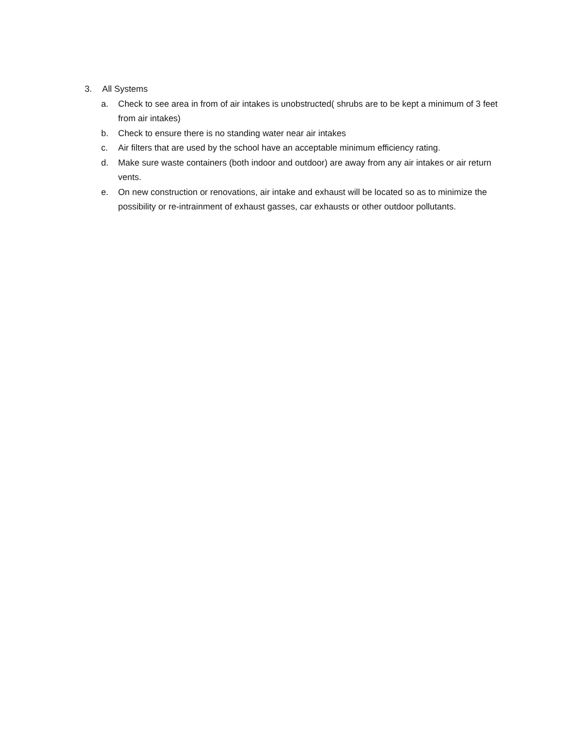3. All Systems
a. Check to see area in from of air intakes is unobstructed( shrubs are to be kept a minimum of 3 feet from air intakes)
b. Check to ensure there is no standing water near air intakes
c. Air filters that are used by the school have an acceptable minimum efficiency rating.
d. Make sure waste containers (both indoor and outdoor) are away from any air intakes or air return vents.
e. On new construction or renovations, air intake and exhaust will be located so as to minimize the possibility or re-intrainment of exhaust gasses, car exhausts or other outdoor pollutants.